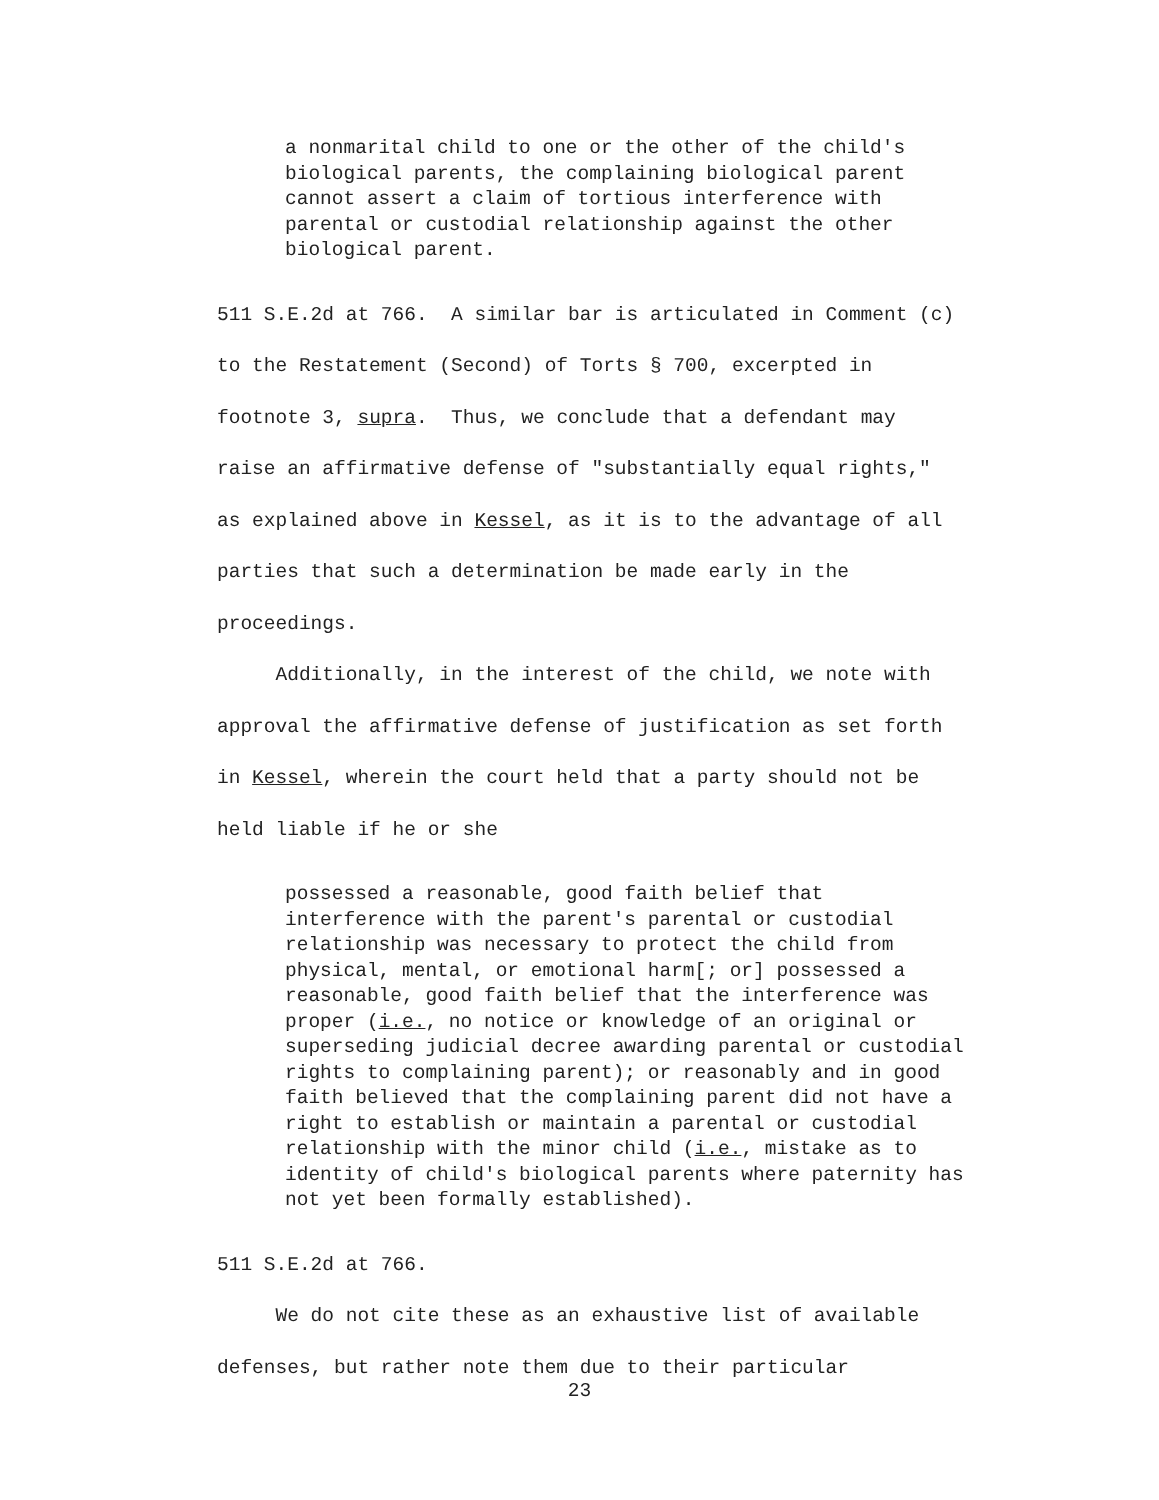a nonmarital child to one or the other of the child's biological parents, the complaining biological parent cannot assert a claim of tortious interference with parental or custodial relationship against the other biological parent.
511 S.E.2d at 766. A similar bar is articulated in Comment (c) to the Restatement (Second) of Torts § 700, excerpted in footnote 3, supra. Thus, we conclude that a defendant may raise an affirmative defense of "substantially equal rights," as explained above in Kessel, as it is to the advantage of all parties that such a determination be made early in the proceedings. Additionally, in the interest of the child, we note with approval the affirmative defense of justification as set forth in Kessel, wherein the court held that a party should not be held liable if he or she
possessed a reasonable, good faith belief that interference with the parent's parental or custodial relationship was necessary to protect the child from physical, mental, or emotional harm[; or] possessed a reasonable, good faith belief that the interference was proper (i.e., no notice or knowledge of an original or superseding judicial decree awarding parental or custodial rights to complaining parent); or reasonably and in good faith believed that the complaining parent did not have a right to establish or maintain a parental or custodial relationship with the minor child (i.e., mistake as to identity of child's biological parents where paternity has not yet been formally established).
511 S.E.2d at 766. We do not cite these as an exhaustive list of available defenses, but rather note them due to their particular
23